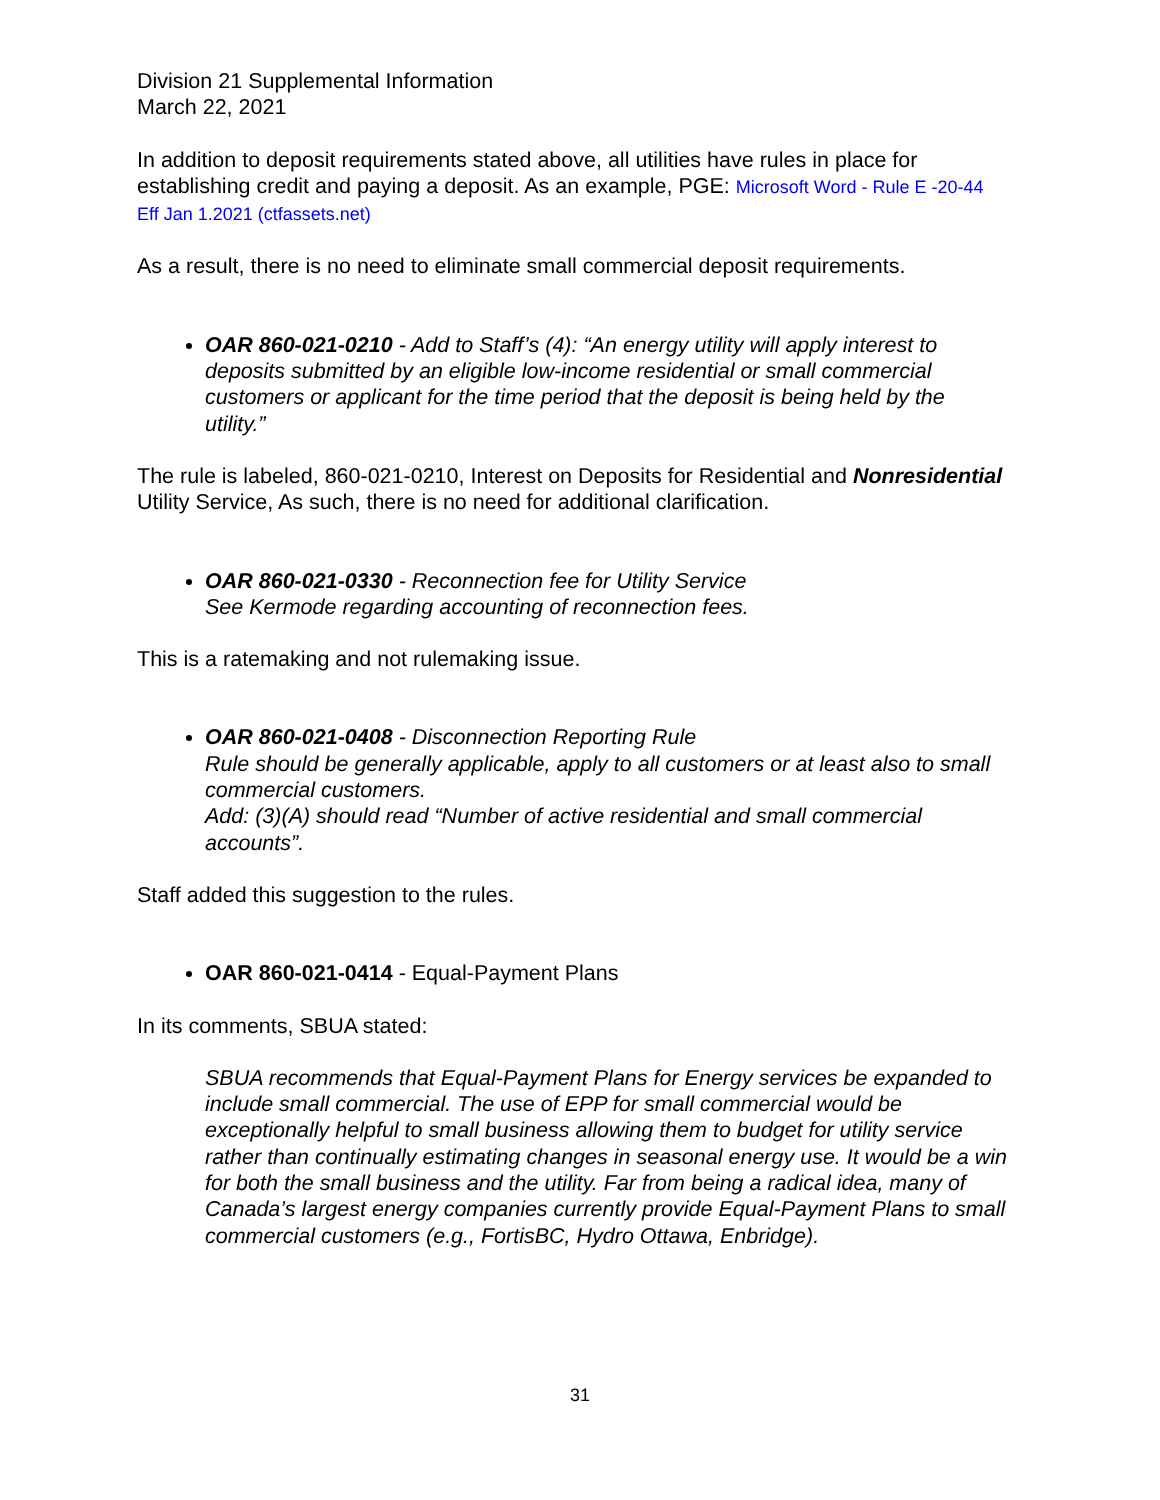Division 21 Supplemental Information
March 22, 2021
In addition to deposit requirements stated above, all utilities have rules in place for establishing credit and paying a deposit. As an example, PGE: Microsoft Word - Rule E -20-44 Eff Jan 1.2021 (ctfassets.net)
As a result, there is no need to eliminate small commercial deposit requirements.
OAR 860-021-0210 - Add to Staff’s (4): “An energy utility will apply interest to deposits submitted by an eligible low-income residential or small commercial customers or applicant for the time period that the deposit is being held by the utility.”
The rule is labeled, 860-021-0210, Interest on Deposits for Residential and Nonresidential Utility Service, As such, there is no need for additional clarification.
OAR 860-021-0330 - Reconnection fee for Utility Service
See Kermode regarding accounting of reconnection fees.
This is a ratemaking and not rulemaking issue.
OAR 860-021-0408 - Disconnection Reporting Rule
Rule should be generally applicable, apply to all customers or at least also to small commercial customers.
Add: (3)(A) should read “Number of active residential and small commercial accounts”.
Staff added this suggestion to the rules.
OAR 860-021-0414 - Equal-Payment Plans
In its comments, SBUA stated:
SBUA recommends that Equal-Payment Plans for Energy services be expanded to include small commercial. The use of EPP for small commercial would be exceptionally helpful to small business allowing them to budget for utility service rather than continually estimating changes in seasonal energy use. It would be a win for both the small business and the utility. Far from being a radical idea, many of Canada’s largest energy companies currently provide Equal-Payment Plans to small commercial customers (e.g., FortisBC, Hydro Ottawa, Enbridge).
31